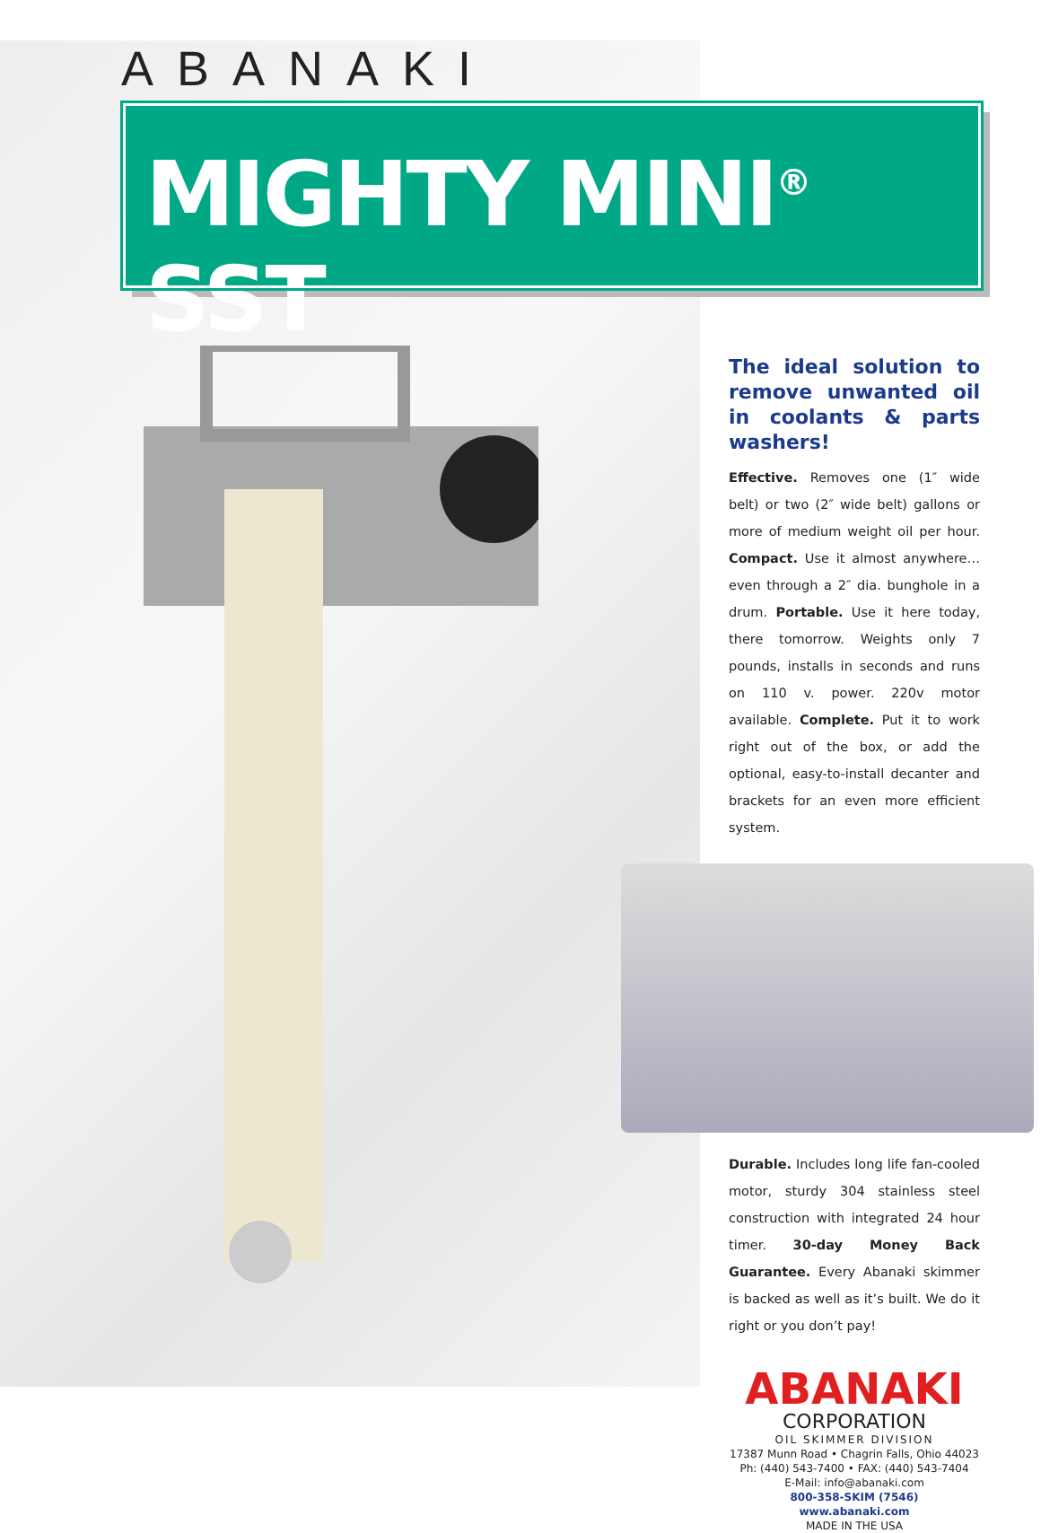ABANAKI
MIGHTY MINI<sup>®</sup> SST
The ideal solution to remove unwanted oil in coolants & parts washers!
Effective. Removes one (1″ wide belt) or two (2″ wide belt) gallons or more of medium weight oil per hour. Compact. Use it almost anywhere…even through a 2″ dia. bunghole in a drum. Portable. Use it here today, there tomorrow. Weights only 7 pounds, installs in seconds and runs on 110 v. power. 220v motor available. Complete. Put it to work right out of the box, or add the optional, easy-to-install decanter and brackets for an even more efficient system.
Durable. Includes long life fan-cooled motor, sturdy 304 stainless steel construction with integrated 24 hour timer. 30-day Money Back Guarantee. Every Abanaki skimmer is backed as well as it’s built. We do it right or you don’t pay!
ABANAKI
CORPORATION
OIL SKIMMER DIVISION
17387 Munn Road • Chagrin Falls, Ohio 44023
Ph: (440) 543-7400 • FAX: (440) 543-7404
E-Mail: info@abanaki.com
800-358-SKIM (7546)
www.abanaki.com
MADE IN THE USA